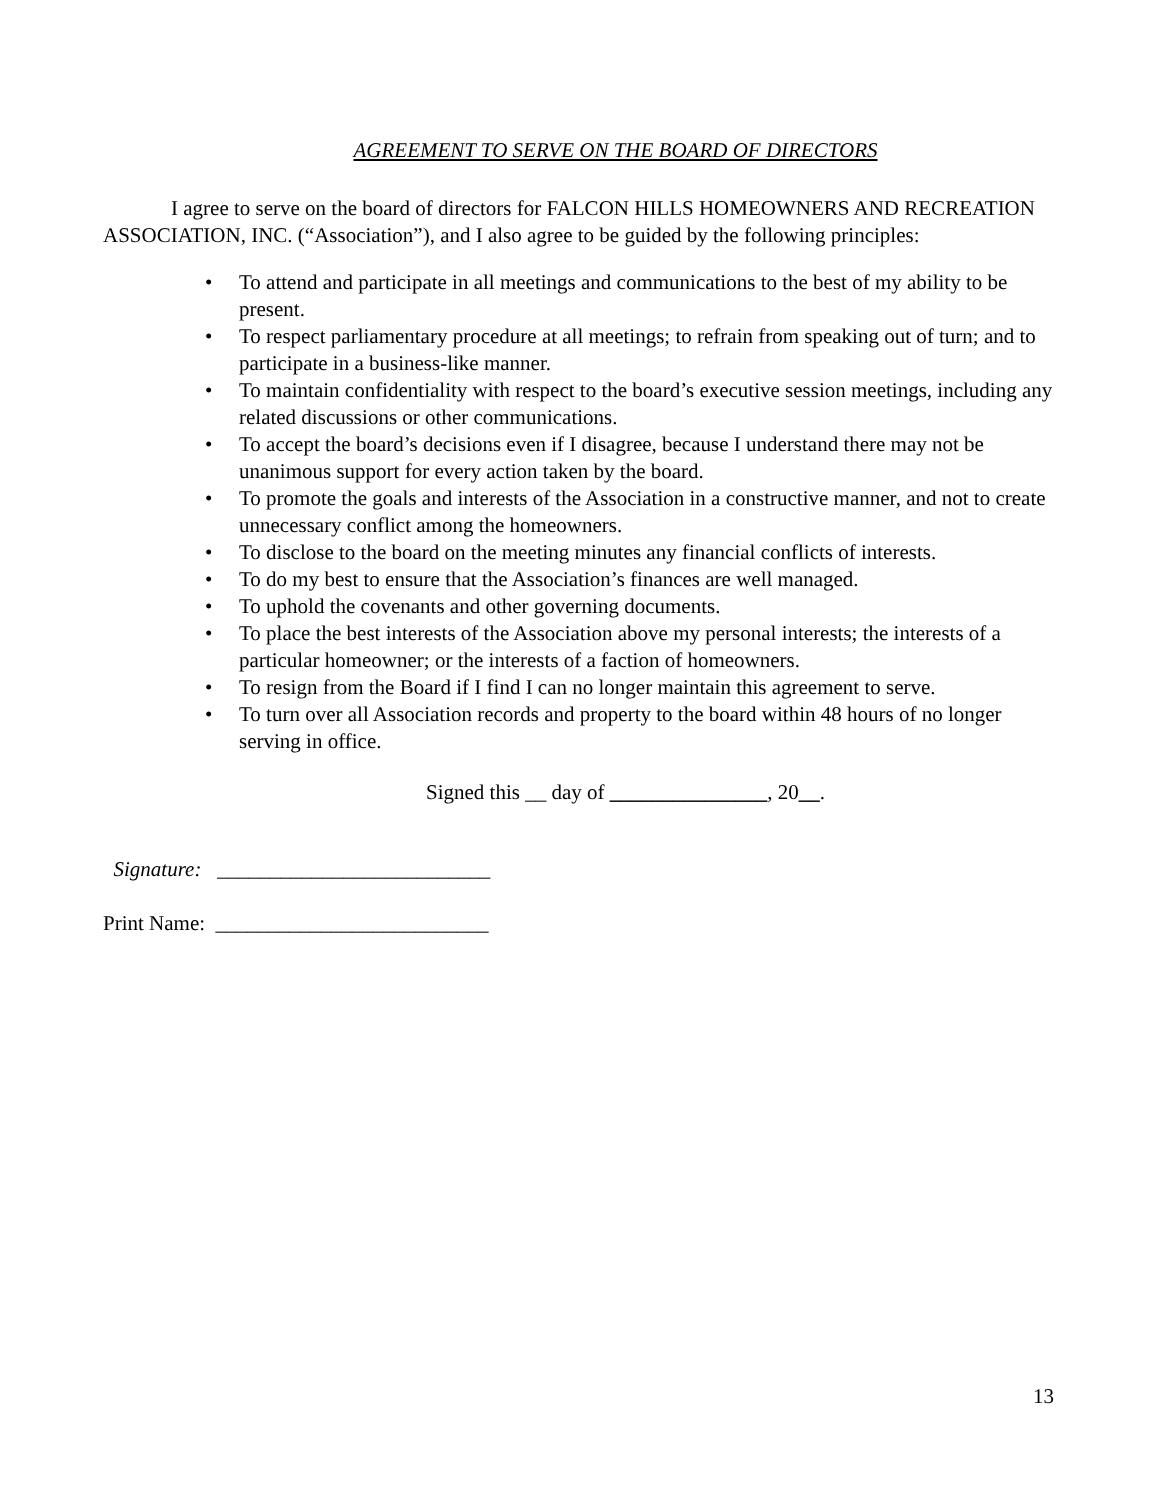AGREEMENT TO SERVE ON THE BOARD OF DIRECTORS
I agree to serve on the board of directors for FALCON HILLS HOMEOWNERS AND RECREATION ASSOCIATION, INC. (“Association”), and I also agree to be guided by the following principles:
• To attend and participate in all meetings and communications to the best of my ability to be present.
• To respect parliamentary procedure at all meetings; to refrain from speaking out of turn; and to participate in a business-like manner.
• To maintain confidentiality with respect to the board’s executive session meetings, including any related discussions or other communications.
• To accept the board’s decisions even if I disagree, because I understand there may not be unanimous support for every action taken by the board.
• To promote the goals and interests of the Association in a constructive manner, and not to create unnecessary conflict among the homeowners.
• To disclose to the board on the meeting minutes any financial conflicts of interests.
• To do my best to ensure that the Association’s finances are well managed.
• To uphold the covenants and other governing documents.
• To place the best interests of the Association above my personal interests; the interests of a particular homeowner; or the interests of a faction of homeowners.
• To resign from the Board if I find I can no longer maintain this agreement to serve.
• To turn over all Association records and property to the board within 48 hours of no longer serving in office.
Signed this __ day of _______________, 20__.
Signature: __________________________
Print Name: __________________________
13